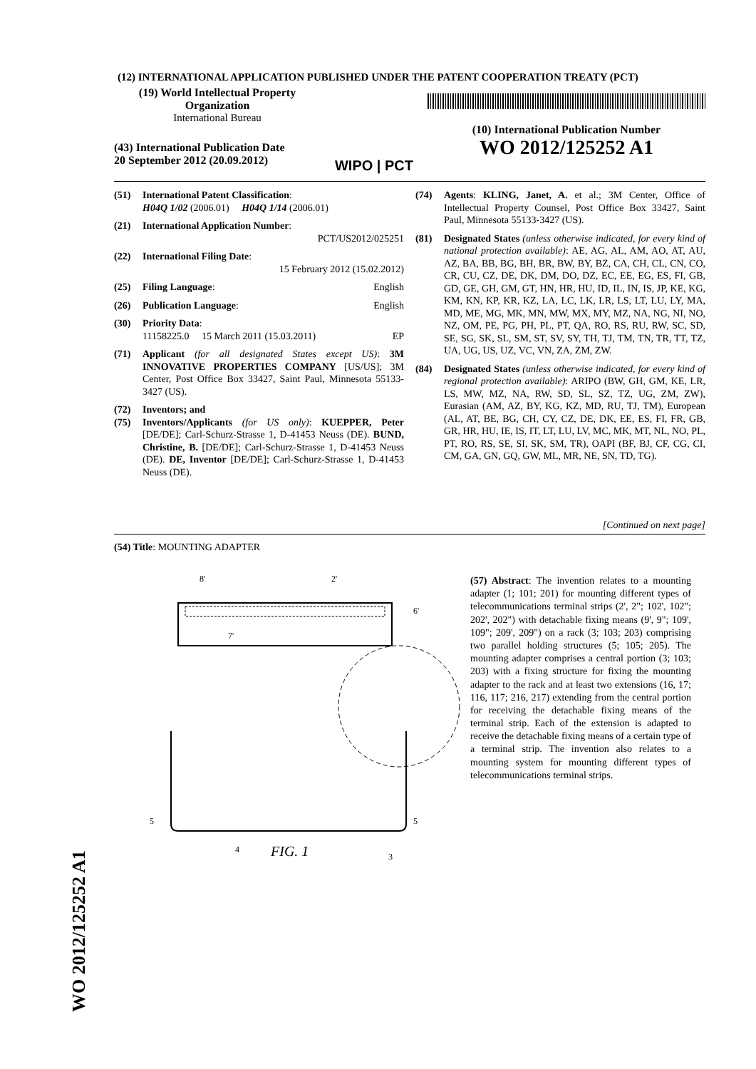WO 2012/125252 A1
(12) INTERNATIONAL APPLICATION PUBLISHED UNDER THE PATENT COOPERATION TREATY (PCT)
(19) World Intellectual Property
Organization
International Bureau
(43) International Publication Date
20 September 2012 (20.09.2012)
WIPO | PCT
(10) International Publication Number
WO 2012/125252 A1
(51) International Patent Classification:
H04Q 1/02 (2006.01) H04Q 1/14 (2006.01)
(21) International Application Number:
PCT/US2012/025251
(22) International Filing Date:
15 February 2012 (15.02.2012)
(25) Filing Language: English
(26) Publication Language: English
(30) Priority Data:
11158225.0 15 March 2011 (15.03.2011) EP
(71) Applicant (for all designated States except US): 3M INNOVATIVE PROPERTIES COMPANY [US/US]; 3M Center, Post Office Box 33427, Saint Paul, Minnesota 55133-3427 (US).
(72) Inventors; and
(75) Inventors/Applicants (for US only): KUEPPER, Peter [DE/DE]; Carl-Schurz-Strasse 1, D-41453 Neuss (DE). BUND, Christine, B. [DE/DE]; Carl-Schurz-Strasse 1, D-41453 Neuss (DE). DE, Inventor [DE/DE]; Carl-Schurz-Strasse 1, D-41453 Neuss (DE).
(74) Agents: KLING, Janet, A. et al.; 3M Center, Office of Intellectual Property Counsel, Post Office Box 33427, Saint Paul, Minnesota 55133-3427 (US).
(81) Designated States (unless otherwise indicated, for every kind of national protection available): AE, AG, AL, AM, AO, AT, AU, AZ, BA, BB, BG, BH, BR, BW, BY, BZ, CA, CH, CL, CN, CO, CR, CU, CZ, DE, DK, DM, DO, DZ, EC, EE, EG, ES, FI, GB, GD, GE, GH, GM, GT, HN, HR, HU, ID, IL, IN, IS, JP, KE, KG, KM, KN, KP, KR, KZ, LA, LC, LK, LR, LS, LT, LU, LY, MA, MD, ME, MG, MK, MN, MW, MX, MY, MZ, NA, NG, NI, NO, NZ, OM, PE, PG, PH, PL, PT, QA, RO, RS, RU, RW, SC, SD, SE, SG, SK, SL, SM, ST, SV, SY, TH, TJ, TM, TN, TR, TT, TZ, UA, UG, US, UZ, VC, VN, ZA, ZM, ZW.
(84) Designated States (unless otherwise indicated, for every kind of regional protection available): ARIPO (BW, GH, GM, KE, LR, LS, MW, MZ, NA, RW, SD, SL, SZ, TZ, UG, ZM, ZW), Eurasian (AM, AZ, BY, KG, KZ, MD, RU, TJ, TM), European (AL, AT, BE, BG, CH, CY, CZ, DE, DK, EE, ES, FI, FR, GB, GR, HR, HU, IE, IS, IT, LT, LU, LV, MC, MK, MT, NL, NO, PL, PT, RO, RS, SE, SI, SK, SM, TR), OAPI (BF, BJ, CF, CG, CI, CM, GA, GN, GQ, GW, ML, MR, NE, SN, TD, TG).
[Continued on next page]
(54) Title: MOUNTING ADAPTER
8'
2'
6'
7'
5
5
4
3
FIG. 1
(57) Abstract: The invention relates to a mounting adapter (1; 101; 201) for mounting different types of telecommunications terminal strips (2', 2"; 102', 102"; 202', 202") with detachable fixing means (9', 9"; 109', 109"; 209', 209") on a rack (3; 103; 203) comprising two parallel holding structures (5; 105; 205). The mounting adapter comprises a central portion (3; 103; 203) with a fixing structure for fixing the mounting adapter to the rack and at least two extensions (16, 17; 116, 117; 216, 217) extending from the central portion for receiving the detachable fixing means of the terminal strip. Each of the extension is adapted to receive the detachable fixing means of a certain type of a terminal strip. The invention also relates to a mounting system for mounting different types of telecommunications terminal strips.